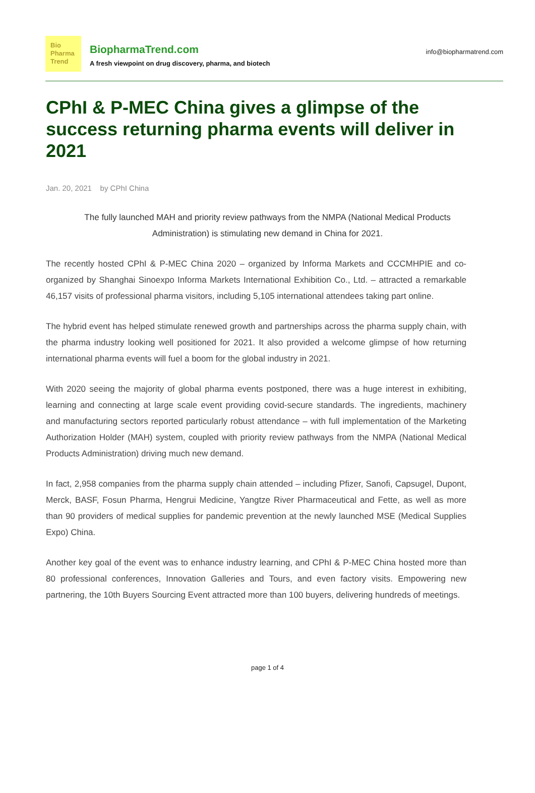Bio
Pharma
Trend
BiopharmaTrend.com
A fresh viewpoint on drug discovery, pharma, and biotech
info@biopharmatrend.com
CPhI & P-MEC China gives a glimpse of the success returning pharma events will deliver in 2021
Jan. 20, 2021 by CPhI China
The fully launched MAH and priority review pathways from the NMPA (National Medical Products Administration) is stimulating new demand in China for 2021.
The recently hosted CPhI & P-MEC China 2020 – organized by Informa Markets and CCCMHPIE and co-organized by Shanghai Sinoexpo Informa Markets International Exhibition Co., Ltd. – attracted a remarkable 46,157 visits of professional pharma visitors, including 5,105 international attendees taking part online.
The hybrid event has helped stimulate renewed growth and partnerships across the pharma supply chain, with the pharma industry looking well positioned for 2021. It also provided a welcome glimpse of how returning international pharma events will fuel a boom for the global industry in 2021.
With 2020 seeing the majority of global pharma events postponed, there was a huge interest in exhibiting, learning and connecting at large scale event providing covid-secure standards. The ingredients, machinery and manufacturing sectors reported particularly robust attendance – with full implementation of the Marketing Authorization Holder (MAH) system, coupled with priority review pathways from the NMPA (National Medical Products Administration) driving much new demand.
In fact, 2,958 companies from the pharma supply chain attended – including Pfizer, Sanofi, Capsugel, Dupont, Merck, BASF, Fosun Pharma, Hengrui Medicine, Yangtze River Pharmaceutical and Fette, as well as more than 90 providers of medical supplies for pandemic prevention at the newly launched MSE (Medical Supplies Expo) China.
Another key goal of the event was to enhance industry learning, and CPhI & P-MEC China hosted more than 80 professional conferences, Innovation Galleries and Tours, and even factory visits. Empowering new partnering, the 10th Buyers Sourcing Event attracted more than 100 buyers, delivering hundreds of meetings.
page 1 of 4